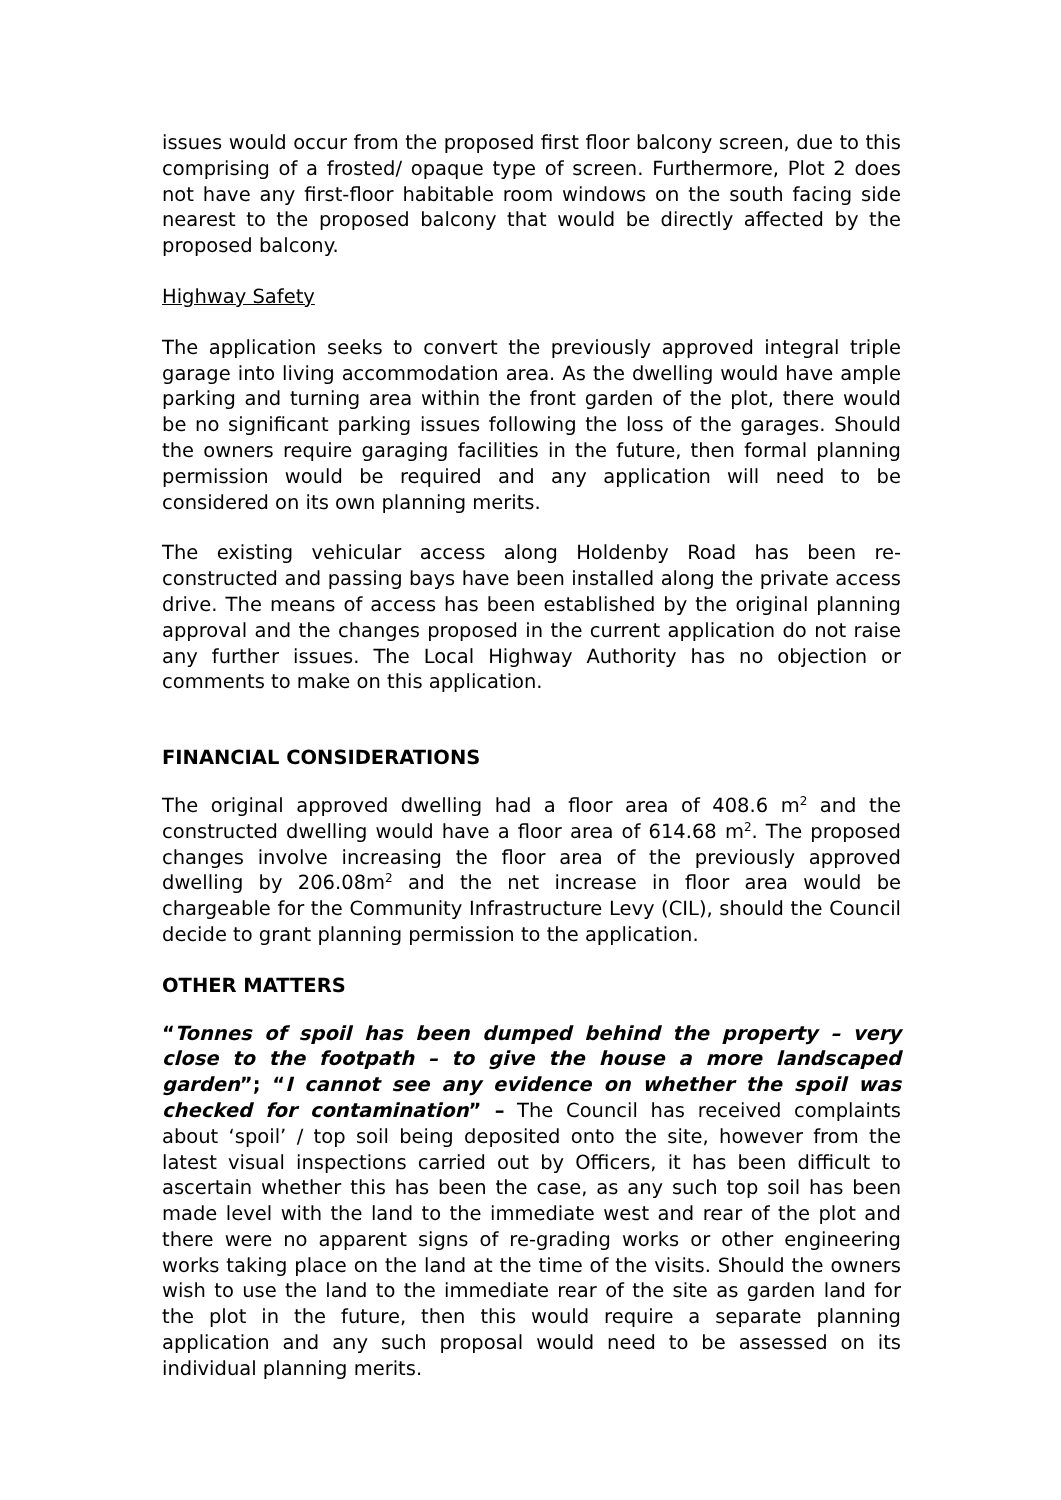issues would occur from the proposed first floor balcony screen, due to this comprising of a frosted/ opaque type of screen. Furthermore, Plot 2 does not have any first-floor habitable room windows on the south facing side nearest to the proposed balcony that would be directly affected by the proposed balcony.
Highway Safety
The application seeks to convert the previously approved integral triple garage into living accommodation area. As the dwelling would have ample parking and turning area within the front garden of the plot, there would be no significant parking issues following the loss of the garages. Should the owners require garaging facilities in the future, then formal planning permission would be required and any application will need to be considered on its own planning merits.
The existing vehicular access along Holdenby Road has been re-constructed and passing bays have been installed along the private access drive. The means of access has been established by the original planning approval and the changes proposed in the current application do not raise any further issues. The Local Highway Authority has no objection or comments to make on this application.
FINANCIAL CONSIDERATIONS
The original approved dwelling had a floor area of 408.6 m<sup>2</sup> and the constructed dwelling would have a floor area of 614.68 m<sup>2</sup>. The proposed changes involve increasing the floor area of the previously approved dwelling by 206.08m<sup>2</sup> and the net increase in floor area would be chargeable for the Community Infrastructure Levy (CIL), should the Council decide to grant planning permission to the application.
OTHER MATTERS
“Tonnes of spoil has been dumped behind the property – very close to the footpath – to give the house a more landscaped garden”; “I cannot see any evidence on whether the spoil was checked for contamination” – The Council has received complaints about ‘spoil’ / top soil being deposited onto the site, however from the latest visual inspections carried out by Officers, it has been difficult to ascertain whether this has been the case, as any such top soil has been made level with the land to the immediate west and rear of the plot and there were no apparent signs of re-grading works or other engineering works taking place on the land at the time of the visits. Should the owners wish to use the land to the immediate rear of the site as garden land for the plot in the future, then this would require a separate planning application and any such proposal would need to be assessed on its individual planning merits.